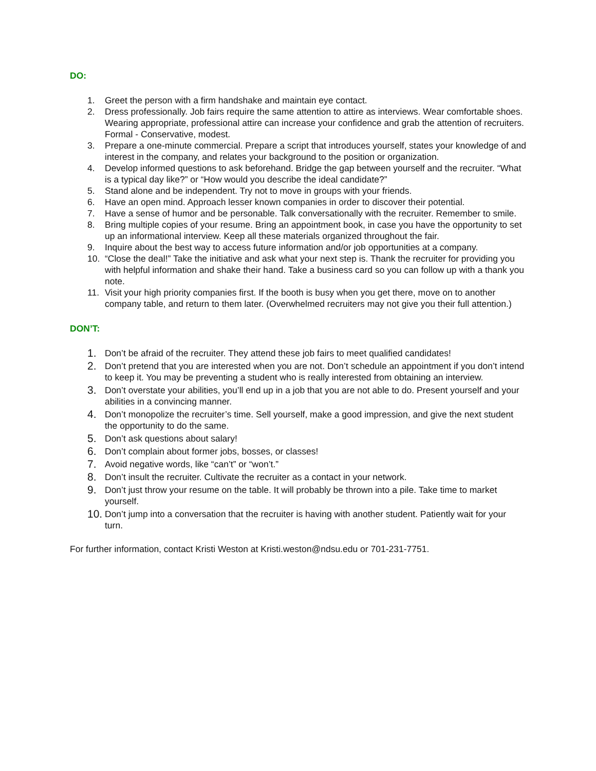DO:
1. Greet the person with a firm handshake and maintain eye contact.
2. Dress professionally. Job fairs require the same attention to attire as interviews. Wear comfortable shoes. Wearing appropriate, professional attire can increase your confidence and grab the attention of recruiters. Formal - Conservative, modest.
3. Prepare a one-minute commercial. Prepare a script that introduces yourself, states your knowledge of and interest in the company, and relates your background to the position or organization.
4. Develop informed questions to ask beforehand. Bridge the gap between yourself and the recruiter. “What is a typical day like?” or “How would you describe the ideal candidate?”
5. Stand alone and be independent. Try not to move in groups with your friends.
6. Have an open mind. Approach lesser known companies in order to discover their potential.
7. Have a sense of humor and be personable. Talk conversationally with the recruiter. Remember to smile.
8. Bring multiple copies of your resume. Bring an appointment book, in case you have the opportunity to set up an informational interview. Keep all these materials organized throughout the fair.
9. Inquire about the best way to access future information and/or job opportunities at a company.
10. “Close the deal!” Take the initiative and ask what your next step is. Thank the recruiter for providing you with helpful information and shake their hand. Take a business card so you can follow up with a thank you note.
11. Visit your high priority companies first. If the booth is busy when you get there, move on to another company table, and return to them later. (Overwhelmed recruiters may not give you their full attention.)
DON’T:
1. Don’t be afraid of the recruiter. They attend these job fairs to meet qualified candidates!
2. Don’t pretend that you are interested when you are not. Don’t schedule an appointment if you don’t intend to keep it. You may be preventing a student who is really interested from obtaining an interview.
3. Don’t overstate your abilities, you’ll end up in a job that you are not able to do. Present yourself and your abilities in a convincing manner.
4. Don’t monopolize the recruiter’s time. Sell yourself, make a good impression, and give the next student the opportunity to do the same.
5. Don’t ask questions about salary!
6. Don’t complain about former jobs, bosses, or classes!
7. Avoid negative words, like “can’t” or “won’t.”
8. Don’t insult the recruiter. Cultivate the recruiter as a contact in your network.
9. Don’t just throw your resume on the table. It will probably be thrown into a pile. Take time to market yourself.
10. Don’t jump into a conversation that the recruiter is having with another student. Patiently wait for your turn.
For further information, contact Kristi Weston at Kristi.weston@ndsu.edu or 701-231-7751.